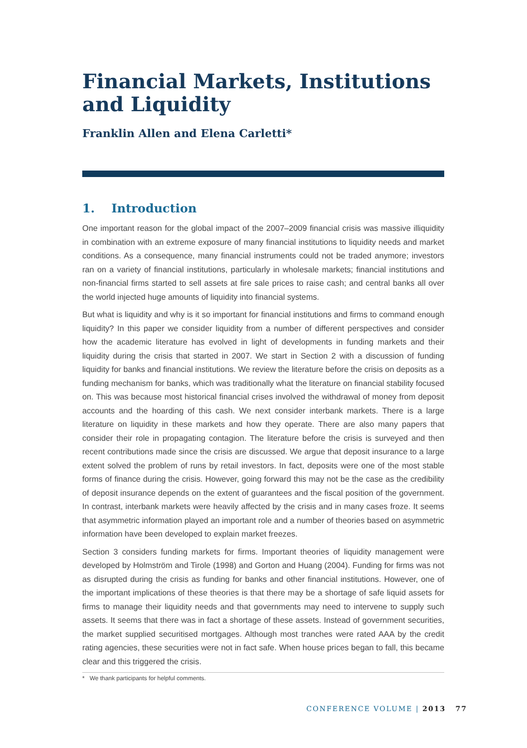Financial Markets, Institutions and Liquidity
Franklin Allen and Elena Carletti*
1. Introduction
One important reason for the global impact of the 2007–2009 financial crisis was massive illiquidity in combination with an extreme exposure of many financial institutions to liquidity needs and market conditions. As a consequence, many financial instruments could not be traded anymore; investors ran on a variety of financial institutions, particularly in wholesale markets; financial institutions and non-financial firms started to sell assets at fire sale prices to raise cash; and central banks all over the world injected huge amounts of liquidity into financial systems.
But what is liquidity and why is it so important for financial institutions and firms to command enough liquidity? In this paper we consider liquidity from a number of different perspectives and consider how the academic literature has evolved in light of developments in funding markets and their liquidity during the crisis that started in 2007. We start in Section 2 with a discussion of funding liquidity for banks and financial institutions. We review the literature before the crisis on deposits as a funding mechanism for banks, which was traditionally what the literature on financial stability focused on. This was because most historical financial crises involved the withdrawal of money from deposit accounts and the hoarding of this cash. We next consider interbank markets. There is a large literature on liquidity in these markets and how they operate. There are also many papers that consider their role in propagating contagion. The literature before the crisis is surveyed and then recent contributions made since the crisis are discussed. We argue that deposit insurance to a large extent solved the problem of runs by retail investors. In fact, deposits were one of the most stable forms of finance during the crisis. However, going forward this may not be the case as the credibility of deposit insurance depends on the extent of guarantees and the fiscal position of the government. In contrast, interbank markets were heavily affected by the crisis and in many cases froze. It seems that asymmetric information played an important role and a number of theories based on asymmetric information have been developed to explain market freezes.
Section 3 considers funding markets for firms. Important theories of liquidity management were developed by Holmström and Tirole (1998) and Gorton and Huang (2004). Funding for firms was not as disrupted during the crisis as funding for banks and other financial institutions. However, one of the important implications of these theories is that there may be a shortage of safe liquid assets for firms to manage their liquidity needs and that governments may need to intervene to supply such assets. It seems that there was in fact a shortage of these assets. Instead of government securities, the market supplied securitised mortgages. Although most tranches were rated AAA by the credit rating agencies, these securities were not in fact safe. When house prices began to fall, this became clear and this triggered the crisis.
* We thank participants for helpful comments.
CONFERENCE VOLUME | 2013 77